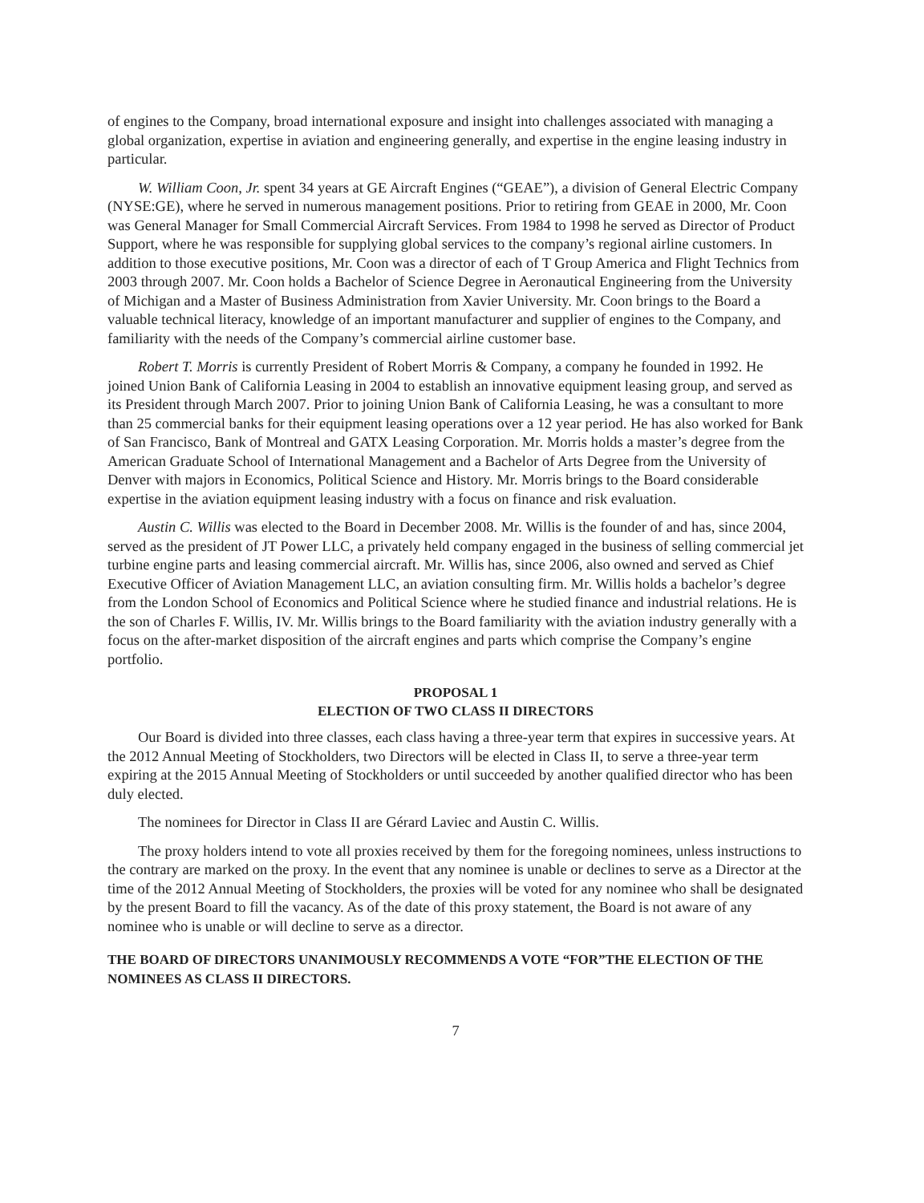of engines to the Company, broad international exposure and insight into challenges associated with managing a global organization, expertise in aviation and engineering generally, and expertise in the engine leasing industry in particular.
W. William Coon, Jr. spent 34 years at GE Aircraft Engines (“GEAE”), a division of General Electric Company (NYSE:GE), where he served in numerous management positions. Prior to retiring from GEAE in 2000, Mr. Coon was General Manager for Small Commercial Aircraft Services. From 1984 to 1998 he served as Director of Product Support, where he was responsible for supplying global services to the company’s regional airline customers. In addition to those executive positions, Mr. Coon was a director of each of T Group America and Flight Technics from 2003 through 2007. Mr. Coon holds a Bachelor of Science Degree in Aeronautical Engineering from the University of Michigan and a Master of Business Administration from Xavier University. Mr. Coon brings to the Board a valuable technical literacy, knowledge of an important manufacturer and supplier of engines to the Company, and familiarity with the needs of the Company’s commercial airline customer base.
Robert T. Morris is currently President of Robert Morris & Company, a company he founded in 1992. He joined Union Bank of California Leasing in 2004 to establish an innovative equipment leasing group, and served as its President through March 2007. Prior to joining Union Bank of California Leasing, he was a consultant to more than 25 commercial banks for their equipment leasing operations over a 12 year period. He has also worked for Bank of San Francisco, Bank of Montreal and GATX Leasing Corporation. Mr. Morris holds a master’s degree from the American Graduate School of International Management and a Bachelor of Arts Degree from the University of Denver with majors in Economics, Political Science and History. Mr. Morris brings to the Board considerable expertise in the aviation equipment leasing industry with a focus on finance and risk evaluation.
Austin C. Willis was elected to the Board in December 2008. Mr. Willis is the founder of and has, since 2004, served as the president of JT Power LLC, a privately held company engaged in the business of selling commercial jet turbine engine parts and leasing commercial aircraft. Mr. Willis has, since 2006, also owned and served as Chief Executive Officer of Aviation Management LLC, an aviation consulting firm. Mr. Willis holds a bachelor’s degree from the London School of Economics and Political Science where he studied finance and industrial relations. He is the son of Charles F. Willis, IV. Mr. Willis brings to the Board familiarity with the aviation industry generally with a focus on the after-market disposition of the aircraft engines and parts which comprise the Company’s engine portfolio.
PROPOSAL 1
ELECTION OF TWO CLASS II DIRECTORS
Our Board is divided into three classes, each class having a three-year term that expires in successive years. At the 2012 Annual Meeting of Stockholders, two Directors will be elected in Class II, to serve a three-year term expiring at the 2015 Annual Meeting of Stockholders or until succeeded by another qualified director who has been duly elected.
The nominees for Director in Class II are Gérard Laviec and Austin C. Willis.
The proxy holders intend to vote all proxies received by them for the foregoing nominees, unless instructions to the contrary are marked on the proxy. In the event that any nominee is unable or declines to serve as a Director at the time of the 2012 Annual Meeting of Stockholders, the proxies will be voted for any nominee who shall be designated by the present Board to fill the vacancy. As of the date of this proxy statement, the Board is not aware of any nominee who is unable or will decline to serve as a director.
THE BOARD OF DIRECTORS UNANIMOUSLY RECOMMENDS A VOTE “FOR”THE ELECTION OF THE NOMINEES AS CLASS II DIRECTORS.
7